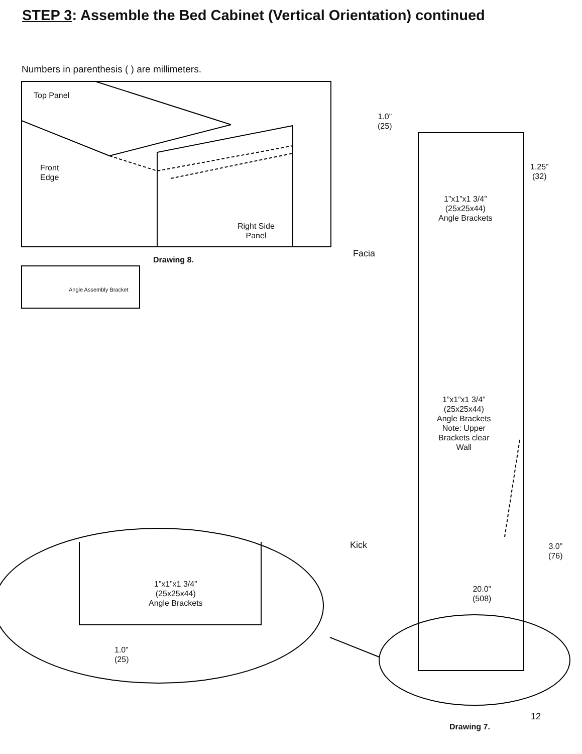STEP 3: Assemble the Bed Cabinet (Vertical Orientation) continued
Numbers in parenthesis ( ) are millimeters.
Top Panel
Front
Edge
Right Side
Panel
Drawing 8.
Angle Assembly Bracket
1.0”
(25)
1.25”
(32)
1”x1”x1 3/4”
(25x25x44)
Angle Brackets
Facia
1”x1”x1 3/4”
(25x25x44)
Angle Brackets
Note: Upper
Brackets clear
Wall
Kick
3.0”
(76)
20.0”
(508)
1”x1”x1 3/4”
(25x25x44)
Angle Brackets
1.0”
(25)
12
Drawing 7.